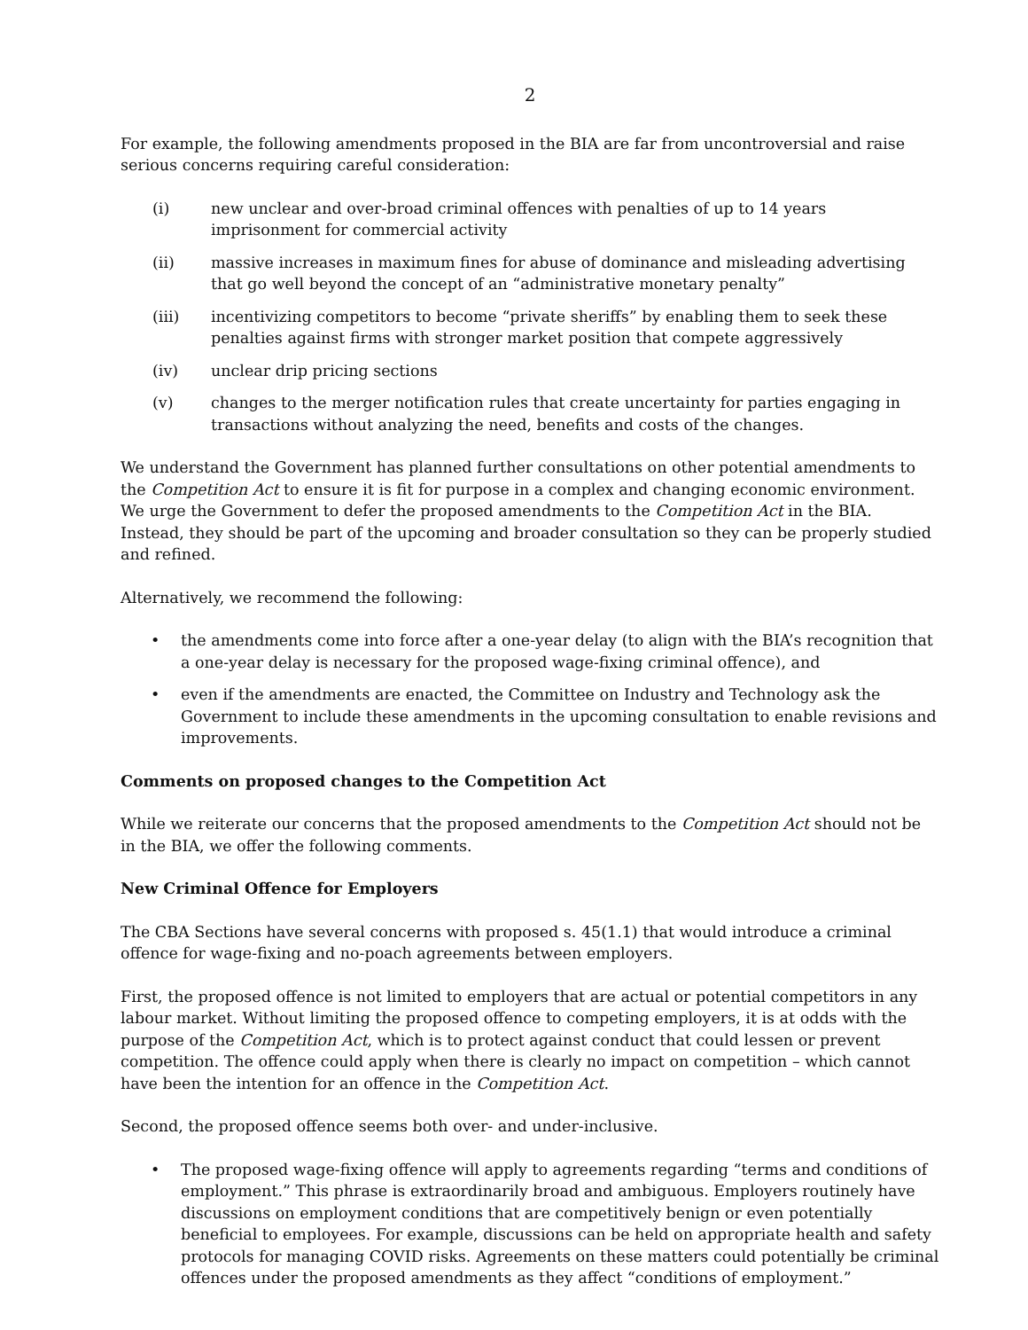2
For example, the following amendments proposed in the BIA are far from uncontroversial and raise serious concerns requiring careful consideration:
(i) new unclear and over-broad criminal offences with penalties of up to 14 years imprisonment for commercial activity
(ii) massive increases in maximum fines for abuse of dominance and misleading advertising that go well beyond the concept of an “administrative monetary penalty”
(iii) incentivizing competitors to become “private sheriffs” by enabling them to seek these penalties against firms with stronger market position that compete aggressively
(iv) unclear drip pricing sections
(v) changes to the merger notification rules that create uncertainty for parties engaging in transactions without analyzing the need, benefits and costs of the changes.
We understand the Government has planned further consultations on other potential amendments to the Competition Act to ensure it is fit for purpose in a complex and changing economic environment. We urge the Government to defer the proposed amendments to the Competition Act in the BIA. Instead, they should be part of the upcoming and broader consultation so they can be properly studied and refined.
Alternatively, we recommend the following:
• the amendments come into force after a one-year delay (to align with the BIA’s recognition that a one-year delay is necessary for the proposed wage-fixing criminal offence), and
• even if the amendments are enacted, the Committee on Industry and Technology ask the Government to include these amendments in the upcoming consultation to enable revisions and improvements.
Comments on proposed changes to the Competition Act
While we reiterate our concerns that the proposed amendments to the Competition Act should not be in the BIA, we offer the following comments.
New Criminal Offence for Employers
The CBA Sections have several concerns with proposed s. 45(1.1) that would introduce a criminal offence for wage-fixing and no-poach agreements between employers.
First, the proposed offence is not limited to employers that are actual or potential competitors in any labour market. Without limiting the proposed offence to competing employers, it is at odds with the purpose of the Competition Act, which is to protect against conduct that could lessen or prevent competition. The offence could apply when there is clearly no impact on competition – which cannot have been the intention for an offence in the Competition Act.
Second, the proposed offence seems both over- and under-inclusive.
• The proposed wage-fixing offence will apply to agreements regarding “terms and conditions of employment.” This phrase is extraordinarily broad and ambiguous. Employers routinely have discussions on employment conditions that are competitively benign or even potentially beneficial to employees. For example, discussions can be held on appropriate health and safety protocols for managing COVID risks. Agreements on these matters could potentially be criminal offences under the proposed amendments as they affect “conditions of employment.”